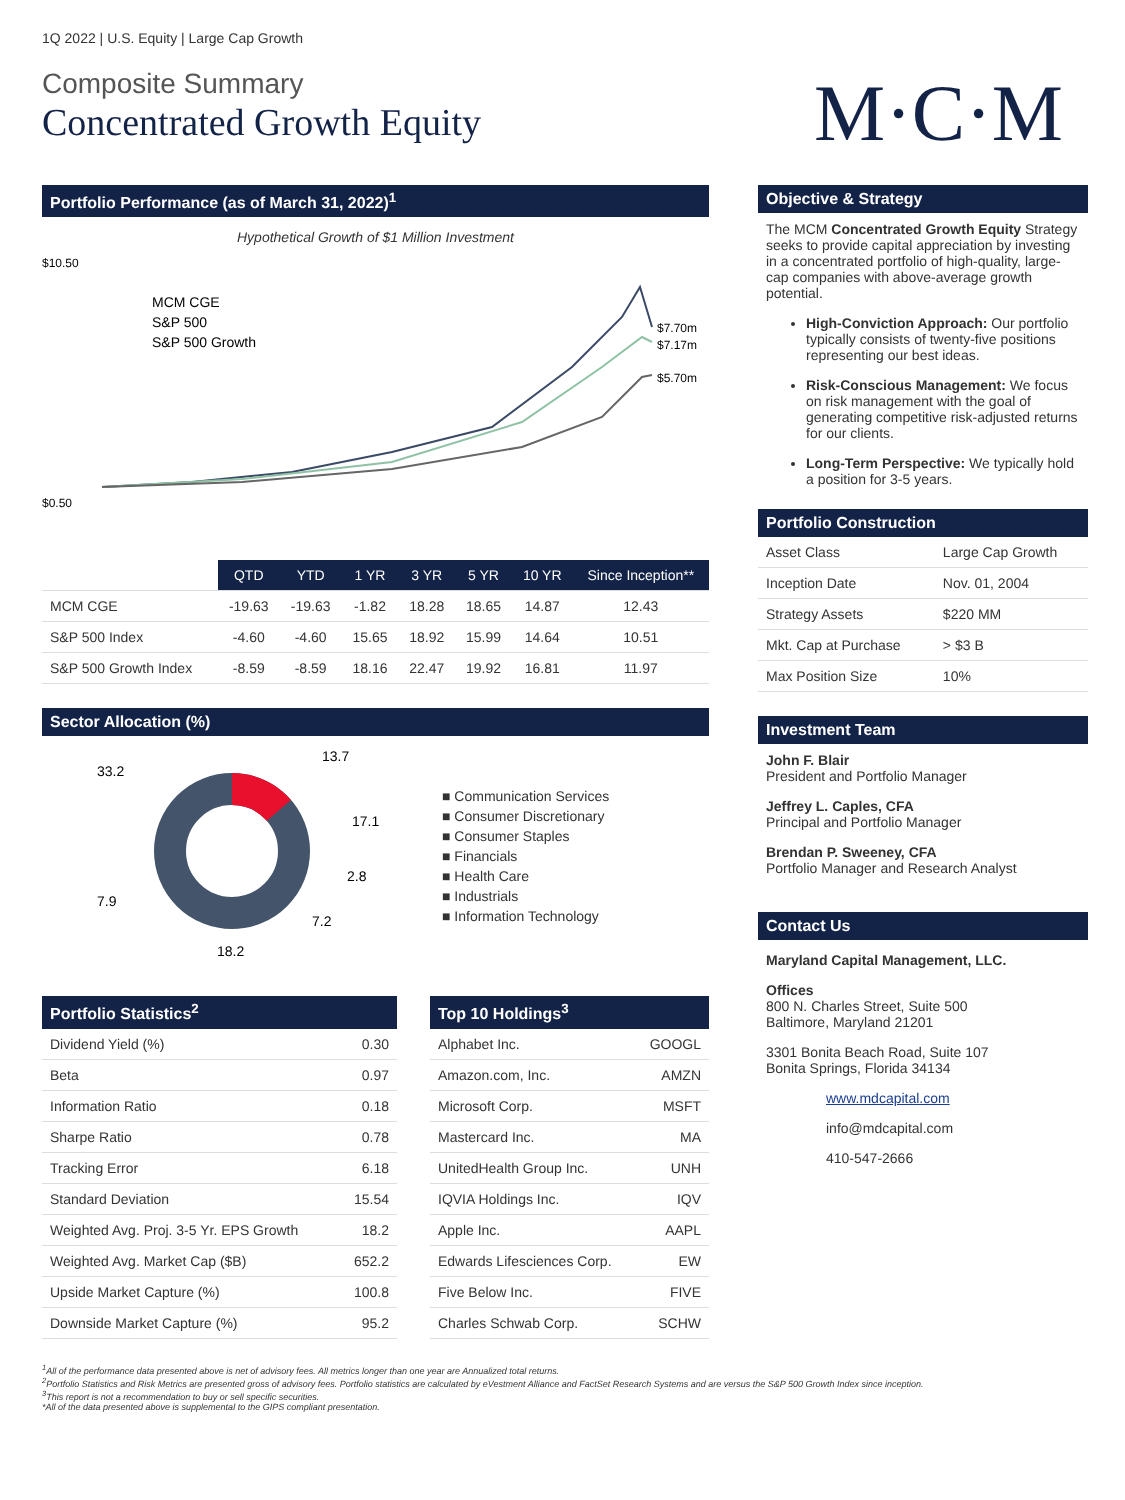1Q 2022 | U.S. Equity | Large Cap Growth
Composite Summary
Concentrated Growth Equity
M·C·M
Portfolio Performance (as of March 31, 2022)<sup>1</sup>
Hypothetical Growth of $1 Million Investment
$10.50
$0.50
MCM CGE
S&P 500
S&P 500 Growth
$7.70m
$7.17m
$5.70m
| | QTD | YTD | 1 YR | 3 YR | 5 YR | 10 YR | Since Inception** |
| --- | --- | --- | --- | --- | --- | --- | --- |
| MCM CGE | -19.63 | -19.63 | -1.82 | 18.28 | 18.65 | 14.87 | 12.43 |
| S&P 500 Index | -4.60 | -4.60 | 15.65 | 18.92 | 15.99 | 14.64 | 10.51 |
| S&P 500 Growth Index | -8.59 | -8.59 | 18.16 | 22.47 | 19.92 | 16.81 | 11.97 |
Sector Allocation (%)
13.7
17.1
2.8
7.2
18.2
7.9
33.2
■ Communication Services
■ Consumer Discretionary
■ Consumer Staples
■ Financials
■ Health Care
■ Industrials
■ Information Technology
Portfolio Statistics<sup>2</sup>
| Dividend Yield (%) | 0.30 |
| Beta | 0.97 |
| Information Ratio | 0.18 |
| Sharpe Ratio | 0.78 |
| Tracking Error | 6.18 |
| Standard Deviation | 15.54 |
| Weighted Avg. Proj. 3-5 Yr. EPS Growth | 18.2 |
| Weighted Avg. Market Cap ($B) | 652.2 |
| Upside Market Capture (%) | 100.8 |
| Downside Market Capture (%) | 95.2 |
Top 10 Holdings<sup>3</sup>
| Alphabet Inc. | GOOGL |
| Amazon.com, Inc. | AMZN |
| Microsoft Corp. | MSFT |
| Mastercard Inc. | MA |
| UnitedHealth Group Inc. | UNH |
| IQVIA Holdings Inc. | IQV |
| Apple Inc. | AAPL |
| Edwards Lifesciences Corp. | EW |
| Five Below Inc. | FIVE |
| Charles Schwab Corp. | SCHW |
Objective & Strategy
The MCM Concentrated Growth Equity Strategy seeks to provide capital appreciation by investing in a concentrated portfolio of high-quality, large-cap companies with above-average growth potential.
High-Conviction Approach: Our portfolio typically consists of twenty-five positions representing our best ideas.
Risk-Conscious Management: We focus on risk management with the goal of generating competitive risk-adjusted returns for our clients.
Long-Term Perspective: We typically hold a position for 3-5 years.
Portfolio Construction
| Asset Class | Large Cap Growth |
| Inception Date | Nov. 01, 2004 |
| Strategy Assets | $220 MM |
| Mkt. Cap at Purchase | > $3 B |
| Max Position Size | 10% |
Investment Team
John F. Blair
President and Portfolio Manager
Jeffrey L. Caples, CFA
Principal and Portfolio Manager
Brendan P. Sweeney, CFA
Portfolio Manager and Research Analyst
Contact Us
Maryland Capital Management, LLC.
Offices
800 N. Charles Street, Suite 500
Baltimore, Maryland 21201
3301 Bonita Beach Road, Suite 107
Bonita Springs, Florida 34134
www.mdcapital.com
info@mdcapital.com
410-547-2666
<sup>1</sup> All of the performance data presented above is net of advisory fees. All metrics longer than one year are Annualized total returns.
<sup>2</sup> Portfolio Statistics and Risk Metrics are presented gross of advisory fees. Portfolio statistics are calculated by eVestment Alliance and FactSet Research Systems and are versus the S&P 500 Growth Index since inception.
<sup>3</sup> This report is not a recommendation to buy or sell specific securities.
*All of the data presented above is supplemental to the GIPS compliant presentation.